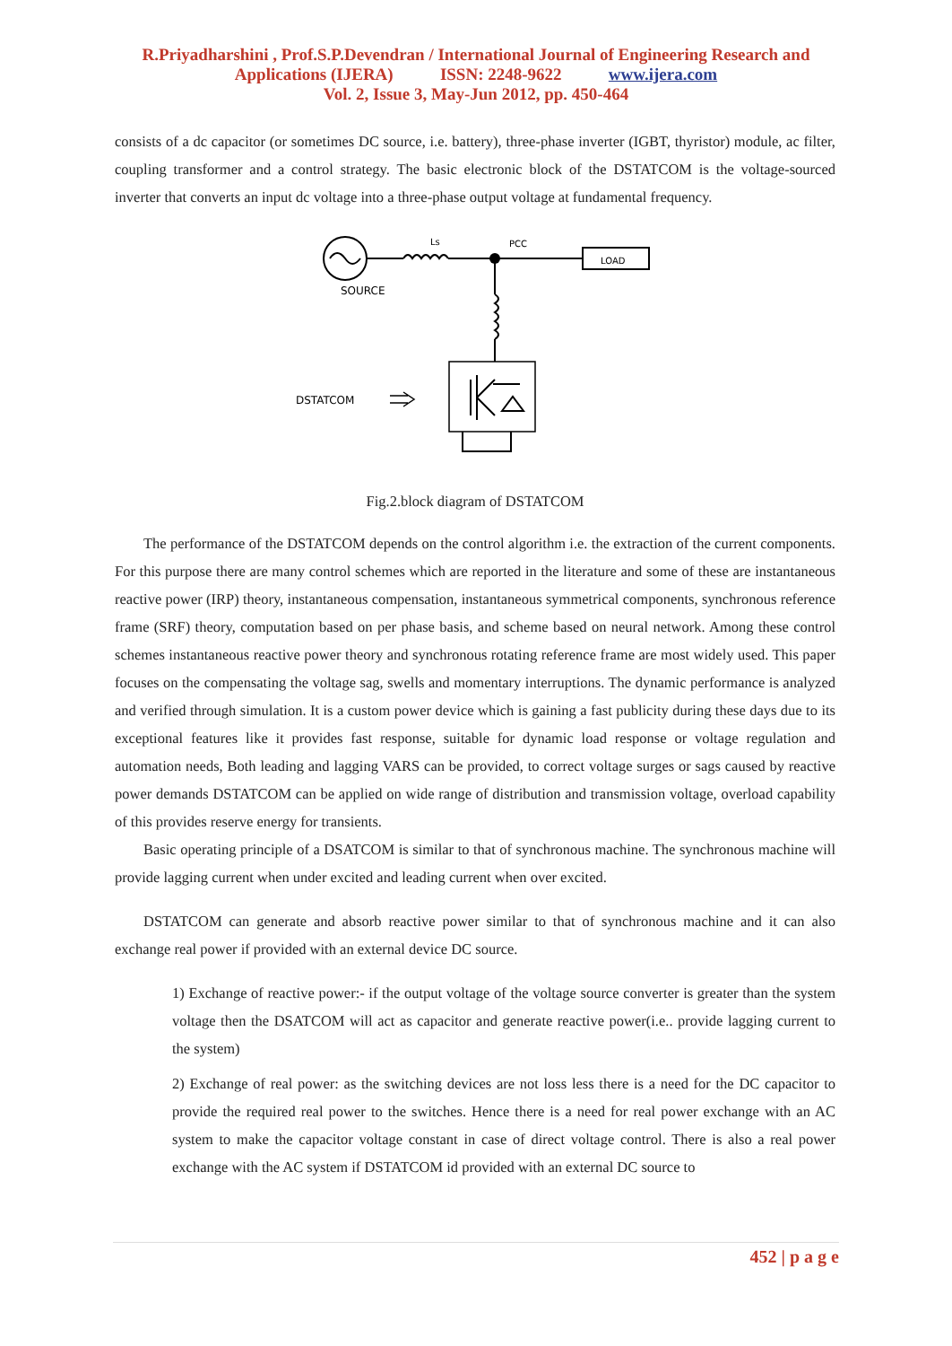R.Priyadharshini , Prof.S.P.Devendran / International Journal of Engineering Research and
Applications (IJERA) ISSN: 2248-9622 www.ijera.com
Vol. 2, Issue 3, May-Jun 2012, pp. 450-464
consists of a dc capacitor (or sometimes DC source, i.e. battery), three-phase inverter (IGBT, thyristor) module, ac filter, coupling transformer and a control strategy. The basic electronic block of the DSTATCOM is the voltage-sourced inverter that converts an input dc voltage into a three-phase output voltage at fundamental frequency.
LOAD
Ls
PCC
SOURCE
DSTATCOM
Fig.2.block diagram of DSTATCOM
The performance of the DSTATCOM depends on the control algorithm i.e. the extraction of the current components. For this purpose there are many control schemes which are reported in the literature and some of these are instantaneous reactive power (IRP) theory, instantaneous compensation, instantaneous symmetrical components, synchronous reference frame (SRF) theory, computation based on per phase basis, and scheme based on neural network. Among these control schemes instantaneous reactive power theory and synchronous rotating reference frame are most widely used. This paper focuses on the compensating the voltage sag, swells and momentary interruptions. The dynamic performance is analyzed and verified through simulation. It is a custom power device which is gaining a fast publicity during these days due to its exceptional features like it provides fast response, suitable for dynamic load response or voltage regulation and automation needs, Both leading and lagging VARS can be provided, to correct voltage surges or sags caused by reactive power demands DSTATCOM can be applied on wide range of distribution and transmission voltage, overload capability of this provides reserve energy for transients.
Basic operating principle of a DSATCOM is similar to that of synchronous machine. The synchronous machine will provide lagging current when under excited and leading current when over excited.
DSTATCOM can generate and absorb reactive power similar to that of synchronous machine and it can also exchange real power if provided with an external device DC source.
1) Exchange of reactive power:- if the output voltage of the voltage source converter is greater than the system voltage then the DSATCOM will act as capacitor and generate reactive power(i.e.. provide lagging current to the system)
2) Exchange of real power: as the switching devices are not loss less there is a need for the DC capacitor to provide the required real power to the switches. Hence there is a need for real power exchange with an AC system to make the capacitor voltage constant in case of direct voltage control. There is also a real power exchange with the AC system if DSTATCOM id provided with an external DC source to
452 | p a g e